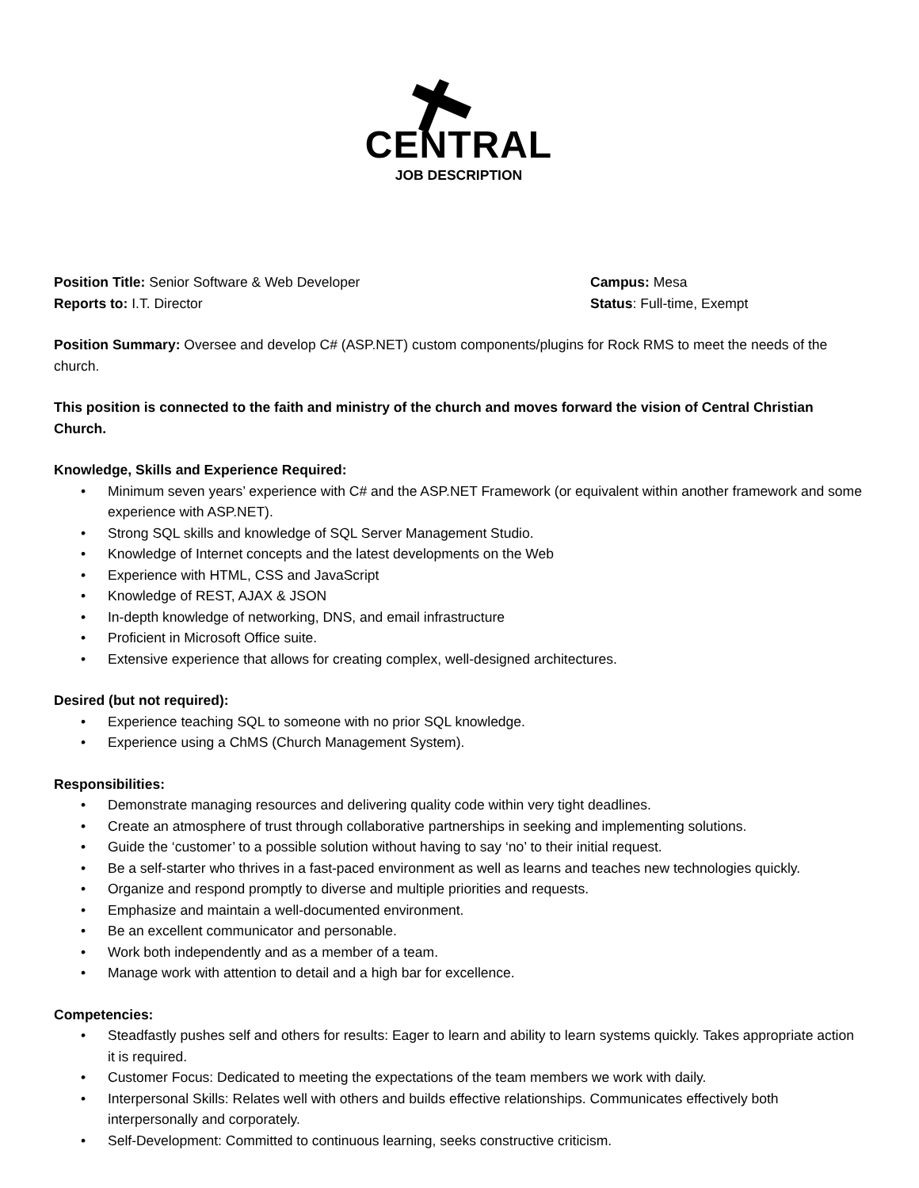CENTRAL
JOB DESCRIPTION
Position Title: Senior Software & Web Developer
Campus: Mesa
Reports to: I.T. Director Status: Full-time, Exempt
Position Summary: Oversee and develop C# (ASP.NET) custom components/plugins for Rock RMS to meet the needs of the church.
This position is connected to the faith and ministry of the church and moves forward the vision of Central Christian Church.
Knowledge, Skills and Experience Required:
• Minimum seven years’ experience with C# and the ASP.NET Framework (or equivalent within another framework and some experience with ASP.NET).
• Strong SQL skills and knowledge of SQL Server Management Studio.
• Knowledge of Internet concepts and the latest developments on the Web
• Experience with HTML, CSS and JavaScript
• Knowledge of REST, AJAX & JSON
• In-depth knowledge of networking, DNS, and email infrastructure
• Proficient in Microsoft Office suite.
• Extensive experience that allows for creating complex, well-designed architectures.
Desired (but not required):
• Experience teaching SQL to someone with no prior SQL knowledge.
• Experience using a ChMS (Church Management System).
Responsibilities:
• Demonstrate managing resources and delivering quality code within very tight deadlines.
• Create an atmosphere of trust through collaborative partnerships in seeking and implementing solutions.
• Guide the ‘customer’ to a possible solution without having to say ‘no’ to their initial request.
• Be a self-starter who thrives in a fast-paced environment as well as learns and teaches new technologies quickly.
• Organize and respond promptly to diverse and multiple priorities and requests.
• Emphasize and maintain a well-documented environment.
• Be an excellent communicator and personable.
• Work both independently and as a member of a team.
• Manage work with attention to detail and a high bar for excellence.
Competencies:
• Steadfastly pushes self and others for results: Eager to learn and ability to learn systems quickly. Takes appropriate action it is required.
• Customer Focus: Dedicated to meeting the expectations of the team members we work with daily.
• Interpersonal Skills: Relates well with others and builds effective relationships. Communicates effectively both interpersonally and corporately.
• Self-Development: Committed to continuous learning, seeks constructive criticism.